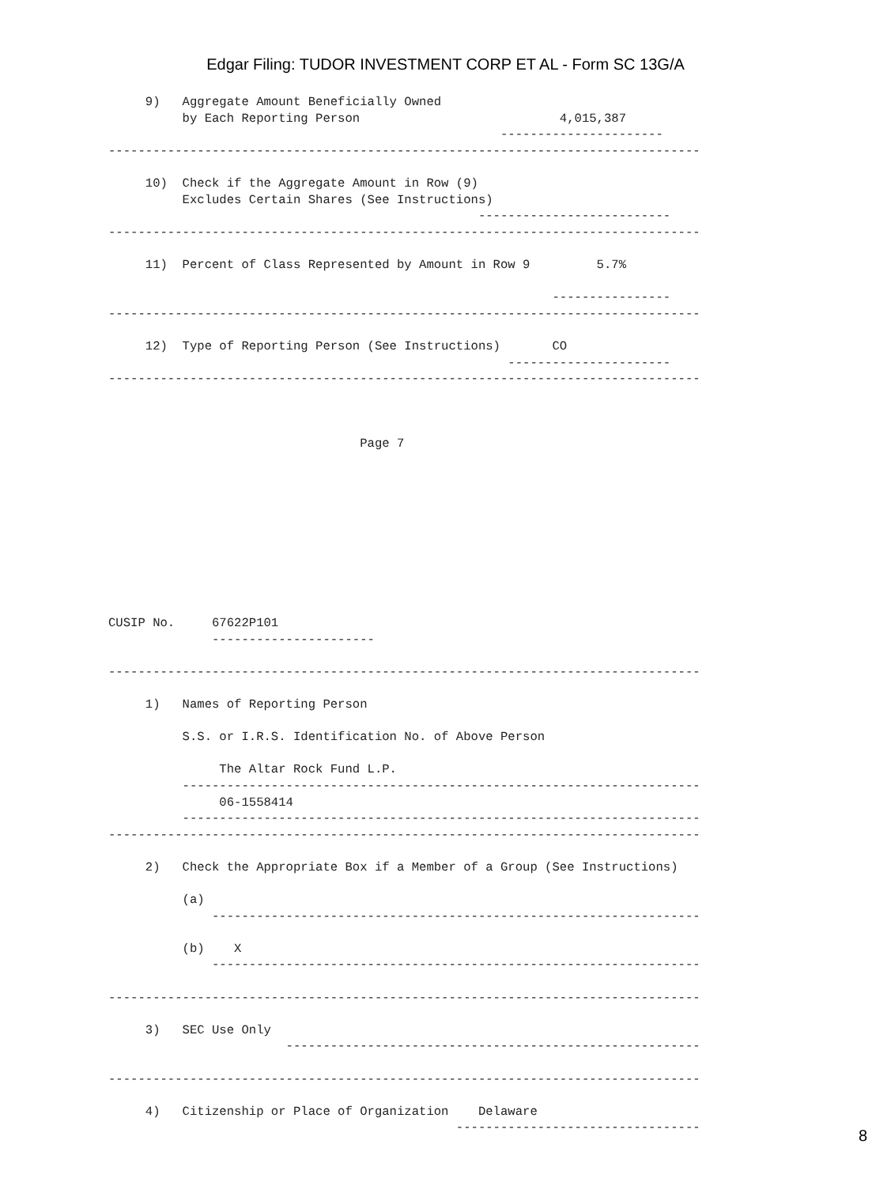Edgar Filing: TUDOR INVESTMENT CORP ET AL - Form SC 13G/A
     9)   Aggregate Amount Beneficially Owned
          by Each Reporting Person                           4,015,387
                                                     ----------------------
--------------------------------------------------------------------------------

     10)  Check if the Aggregate Amount in Row (9)
          Excludes Certain Shares (See Instructions)
                                                  --------------------------
--------------------------------------------------------------------------------

     11)  Percent of Class Represented by Amount in Row 9         5.7%

                                                            ----------------
--------------------------------------------------------------------------------

     12)  Type of Reporting Person (See Instructions)       CO
                                                      ----------------------
--------------------------------------------------------------------------------



                                  Page 7










CUSIP No.     67622P101
              ----------------------

--------------------------------------------------------------------------------

     1)   Names of Reporting Person

          S.S. or I.R.S. Identification No. of Above Person

               The Altar Rock Fund L.P.
          ----------------------------------------------------------------------
               06-1558414
          ----------------------------------------------------------------------
--------------------------------------------------------------------------------

     2)   Check the Appropriate Box if a Member of a Group (See Instructions)

          (a)
              ------------------------------------------------------------------

          (b)    X
              ------------------------------------------------------------------

--------------------------------------------------------------------------------

     3)   SEC Use Only
                        --------------------------------------------------------

--------------------------------------------------------------------------------

     4)   Citizenship or Place of Organization    Delaware
                                               ---------------------------------
8